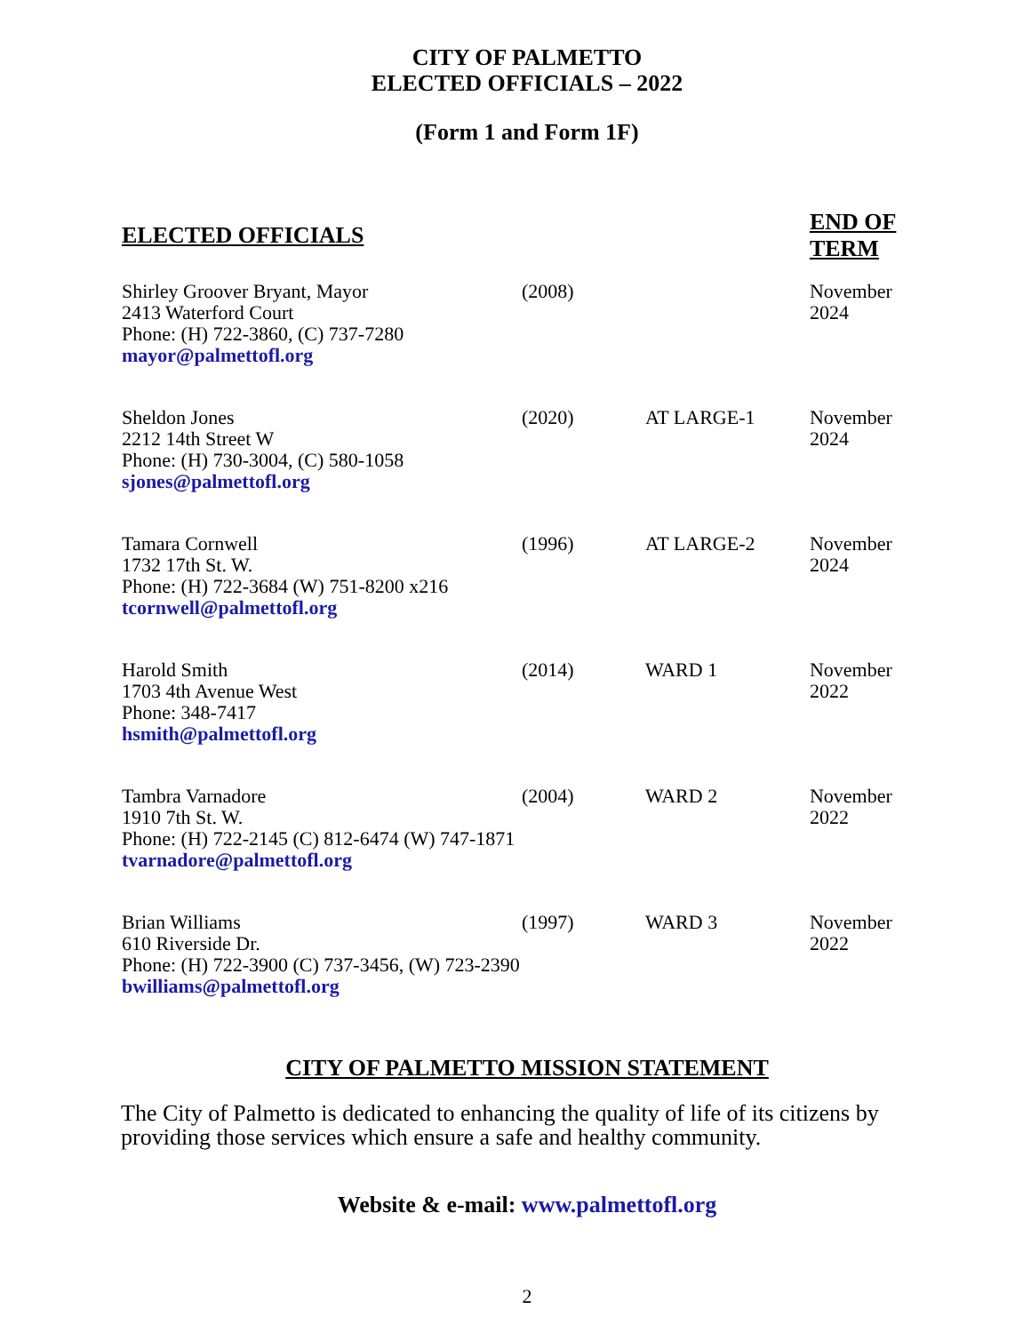CITY OF PALMETTO
ELECTED OFFICIALS – 2022
(Form 1 and Form 1F)
| ELECTED OFFICIALS | | | END OF TERM |
| --- | --- | --- | --- |
| Shirley Groover Bryant, Mayor 2413 Waterford Court Phone: (H) 722-3860, (C) 737-7280 mayor@palmettofl.org | (2008) | | November 2024 |
| Sheldon Jones 2212 14th Street W Phone: (H) 730-3004, (C) 580-1058 sjones@palmettofl.org | (2020) | AT LARGE-1 | November 2024 |
| Tamara Cornwell 1732 17th St. W. Phone: (H) 722-3684 (W) 751-8200 x216 tcornwell@palmettofl.org | (1996) | AT LARGE-2 | November 2024 |
| Harold Smith 1703 4th Avenue West Phone: 348-7417 hsmith@palmettofl.org | (2014) | WARD 1 | November 2022 |
| Tambra Varnadore 1910 7th St. W. Phone: (H) 722-2145 (C) 812-6474 (W) 747-1871 tvarnadore@palmettofl.org | (2004) | WARD 2 | November 2022 |
| Brian Williams 610 Riverside Dr. Phone: (H) 722-3900 (C) 737-3456, (W) 723-2390 bwilliams@palmettofl.org | (1997) | WARD 3 | November 2022 |
CITY OF PALMETTO MISSION STATEMENT
The City of Palmetto is dedicated to enhancing the quality of life of its citizens by providing those services which ensure a safe and healthy community.
Website & e-mail: www.palmettofl.org
2